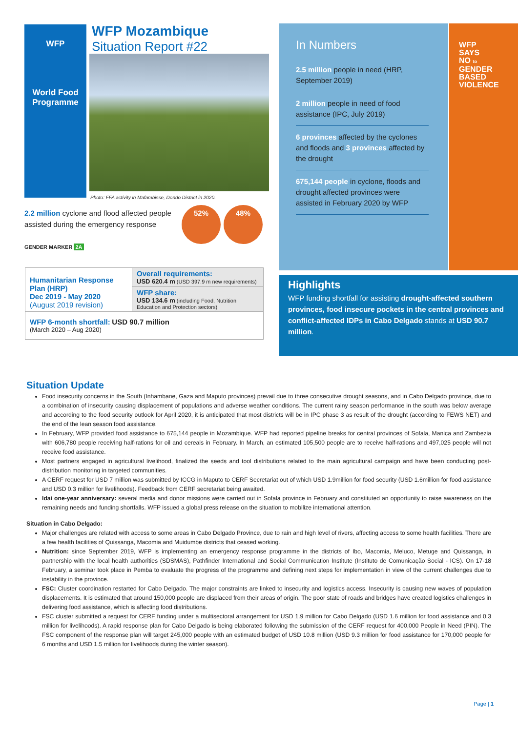WFP
World Food
Programme
WFP Mozambique
Situation Report #22
Photo: FFA activity in Mafambisse, Dondo District in 2020.
2.2 million cyclone and flood affected people assisted during the emergency response
52% 48%
GENDER MARKER 2A
| Humanitarian Response Plan (HRP) Dec 2019 - May 2020 (August 2019 revision) | Overall requirements: USD 620.4 m (USD 397.9 m new requirements) |
| | WFP share: USD 134.6 m (including Food, Nutrition Education and Protection sectors) |
| WFP 6-month shortfall: USD 90.7 million (March 2020 – Aug 2020) | |
In Numbers
2.5 million people in need (HRP, September 2019)
2 million people in need of food assistance (IPC, July 2019)
6 provinces affected by the cyclones and floods and 3 provinces affected by the drought
675,144 people in cyclone, floods and drought affected provinces were assisted in February 2020 by WFP
WFP
SAYS
NO to
GENDER
BASED
VIOLENCE
Highlights
WFP funding shortfall for assisting drought-affected southern provinces, food insecure pockets in the central provinces and conflict-affected IDPs in Cabo Delgado stands at USD 90.7 million.
Situation Update
Food insecurity concerns in the South (Inhambane, Gaza and Maputo provinces) prevail due to three consecutive drought seasons, and in Cabo Delgado province, due to a combination of insecurity causing displacement of populations and adverse weather conditions. The current rainy season performance in the south was below average and according to the food security outlook for April 2020, it is anticipated that most districts will be in IPC phase 3 as result of the drought (according to FEWS NET) and the end of the lean season food assistance.
In February, WFP provided food assistance to 675,144 people in Mozambique. WFP had reported pipeline breaks for central provinces of Sofala, Manica and Zambezia with 606,780 people receiving half-rations for oil and cereals in February. In March, an estimated 105,500 people are to receive half-rations and 497,025 people will not receive food assistance.
Most partners engaged in agricultural livelihood, finalized the seeds and tool distributions related to the main agricultural campaign and have been conducting post-distribution monitoring in targeted communities.
A CERF request for USD 7 million was submitted by ICCG in Maputo to CERF Secretariat out of which USD 1.9million for food security (USD 1.6million for food assistance and USD 0.3 million for livelihoods). Feedback from CERF secretariat being awaited.
Idai one-year anniversary: several media and donor missions were carried out in Sofala province in February and constituted an opportunity to raise awareness on the remaining needs and funding shortfalls. WFP issued a global press release on the situation to mobilize international attention.
Situation in Cabo Delgado:
Major challenges are related with access to some areas in Cabo Delgado Province, due to rain and high level of rivers, affecting access to some health facilities. There are a few health facilities of Quissanga, Macomia and Muidumbe districts that ceased working.
Nutrition: since September 2019, WFP is implementing an emergency response programme in the districts of Ibo, Macomia, Meluco, Metuge and Quissanga, in partnership with the local health authorities (SDSMAS), Pathfinder International and Social Communication Institute (Instituto de Comunicação Social - ICS). On 17-18 February, a seminar took place in Pemba to evaluate the progress of the programme and defining next steps for implementation in view of the current challenges due to instability in the province.
FSC: Cluster coordination restarted for Cabo Delgado. The major constraints are linked to insecurity and logistics access. Insecurity is causing new waves of population displacements. It is estimated that around 150,000 people are displaced from their areas of origin. The poor state of roads and bridges have created logistics challenges in delivering food assistance, which is affecting food distributions.
FSC cluster submitted a request for CERF funding under a multisectoral arrangement for USD 1.9 million for Cabo Delgado (USD 1.6 million for food assistance and 0.3 million for livelihoods). A rapid response plan for Cabo Delgado is being elaborated following the submission of the CERF request for 400,000 People in Need (PIN). The FSC component of the response plan will target 245,000 people with an estimated budget of USD 10.8 million (USD 9.3 million for food assistance for 170,000 people for 6 months and USD 1.5 million for livelihoods during the winter season).
Page | 1